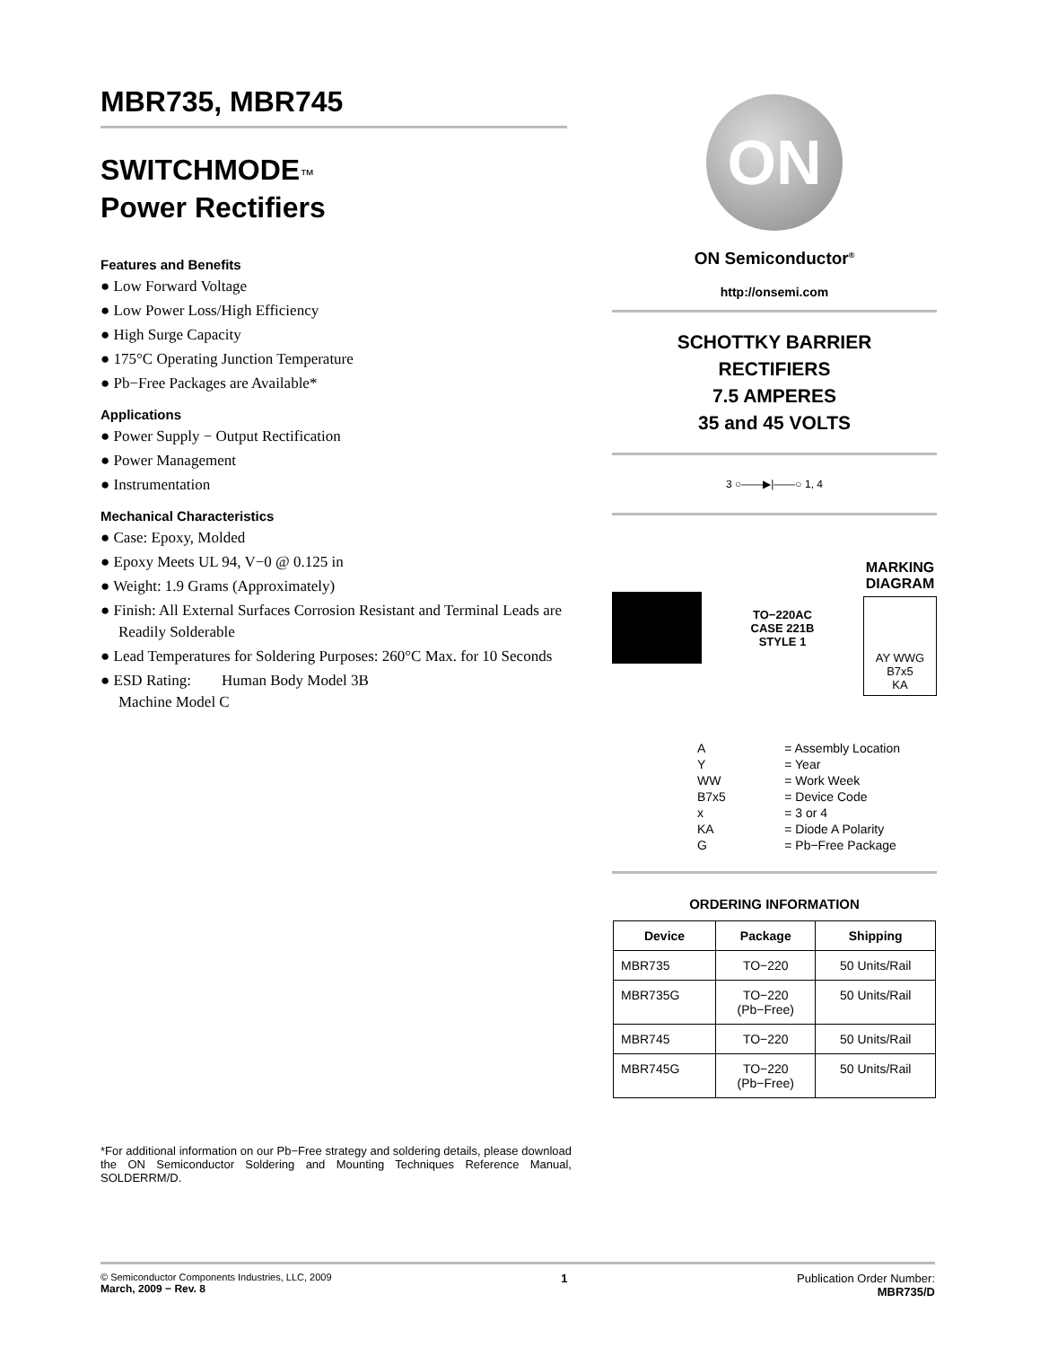MBR735, MBR745
SWITCHMODE™
Power Rectifiers
Features and Benefits
● Low Forward Voltage
● Low Power Loss/High Efficiency
● High Surge Capacity
● 175°C Operating Junction Temperature
● Pb−Free Packages are Available*
Applications
● Power Supply − Output Rectification
● Power Management
● Instrumentation
Mechanical Characteristics
● Case: Epoxy, Molded
● Epoxy Meets UL 94, V−0 @ 0.125 in
● Weight: 1.9 Grams (Approximately)
● Finish: All External Surfaces Corrosion Resistant and Terminal Leads are Readily Solderable
● Lead Temperatures for Soldering Purposes: 260°C Max. for 10 Seconds
● ESD Rating: Human Body Model 3B
Machine Model C
*For additional information on our Pb−Free strategy and soldering details, please download the ON Semiconductor Soldering and Mounting Techniques Reference Manual, SOLDERRM/D.
ON
ON Semiconductor<sup>®</sup>
http://onsemi.com
SCHOTTKY BARRIER
RECTIFIERS
7.5 AMPERES
35 and 45 VOLTS
3 ○——▶|——○ 1, 4
TO−220AC
CASE 221B
STYLE 1
MARKING
DIAGRAM
AY WWG
B7x5
KA
| A | = Assembly Location |
| Y | = Year |
| WW | = Work Week |
| B7x5 | = Device Code |
| x | = 3 or 4 |
| KA | = Diode A Polarity |
| G | = Pb−Free Package |
ORDERING INFORMATION
| Device | Package | Shipping |
| --- | --- | --- |
| MBR735 | TO−220 | 50 Units/Rail |
| MBR735G | TO−220 (Pb−Free) | 50 Units/Rail |
| MBR745 | TO−220 | 50 Units/Rail |
| MBR745G | TO−220 (Pb−Free) | 50 Units/Rail |
© Semiconductor Components Industries, LLC, 2009
March, 2009 − Rev. 8
1 Publication Order Number:
MBR735/D